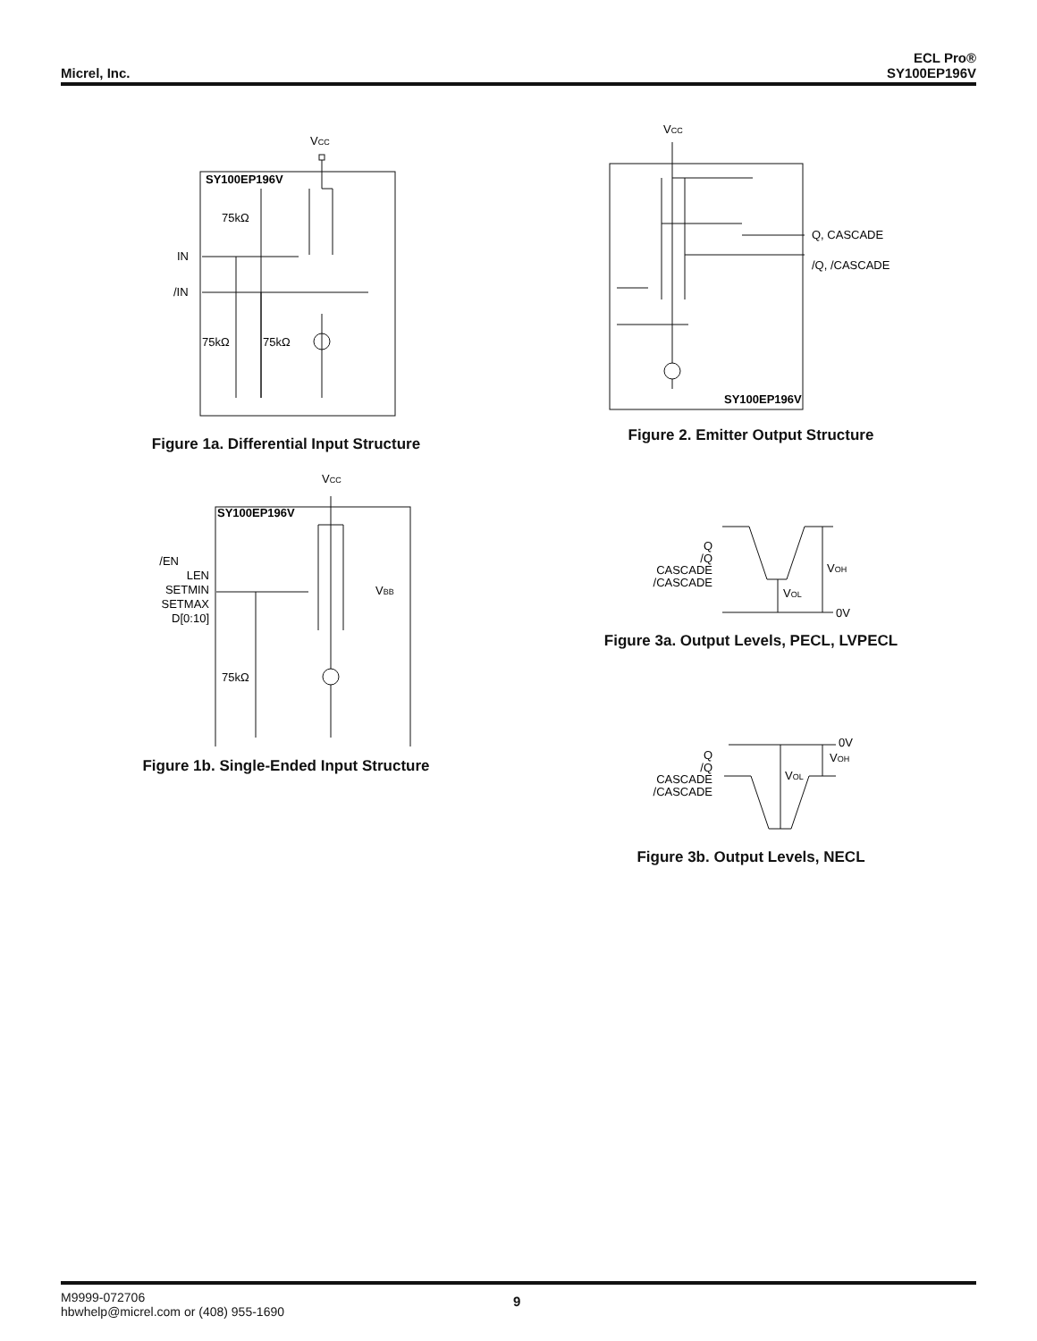Micrel, Inc.
ECL Pro®
SY100EP196V
VCC
SY100EP196V
75kΩ
IN
/IN
75kΩ
75kΩ
Figure 1a. Differential Input Structure
VCC
SY100EP196V
/EN
LEN
SETMIN
SETMAX
D[0:10]
VBB
75kΩ
Figure 1b. Single-Ended Input Structure
VCC
Q, CASCADE
/Q, /CASCADE
SY100EP196V
Figure 2. Emitter Output Structure
Q
/Q
CASCADE
/CASCADE
VOH
VOL
0V
Figure 3a. Output Levels, PECL, LVPECL
Q
/Q
CASCADE
/CASCADE
0V
VOH
VOL
Figure 3b. Output Levels, NECL
M9999-072706
hbwhelp@micrel.com or (408) 955-1690
9